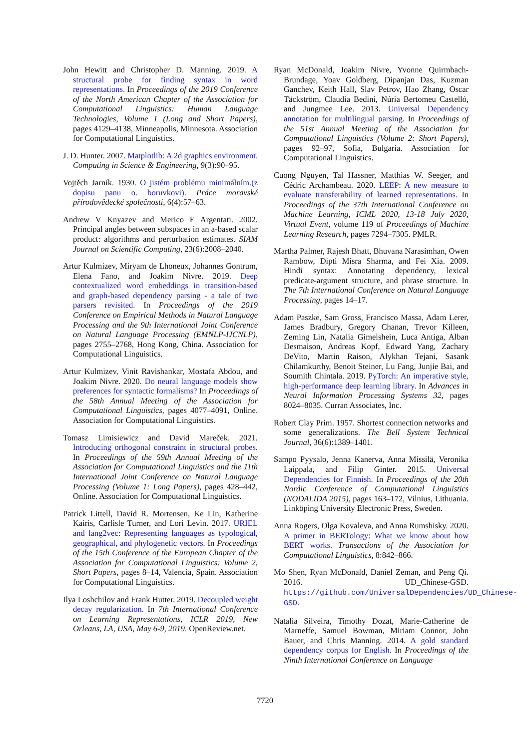John Hewitt and Christopher D. Manning. 2019. A structural probe for finding syntax in word representations. In Proceedings of the 2019 Conference of the North American Chapter of the Association for Computational Linguistics: Human Language Technologies, Volume 1 (Long and Short Papers), pages 4129–4138, Minneapolis, Minnesota. Association for Computational Linguistics.
J. D. Hunter. 2007. Matplotlib: A 2d graphics environment. Computing in Science & Engineering, 9(3):90–95.
Vojtěch Jarník. 1930. O jistém problému minimálním.(z dopisu panu o. boruvkovi). Práce moravské přírodovědecké společnosti, 6(4):57–63.
Andrew V Knyazev and Merico E Argentati. 2002. Principal angles between subspaces in an a-based scalar product: algorithms and perturbation estimates. SIAM Journal on Scientific Computing, 23(6):2008–2040.
Artur Kulmizev, Miryam de Lhoneux, Johannes Gontrum, Elena Fano, and Joakim Nivre. 2019. Deep contextualized word embeddings in transition-based and graph-based dependency parsing - a tale of two parsers revisited. In Proceedings of the 2019 Conference on Empirical Methods in Natural Language Processing and the 9th International Joint Conference on Natural Language Processing (EMNLP-IJCNLP), pages 2755–2768, Hong Kong, China. Association for Computational Linguistics.
Artur Kulmizev, Vinit Ravishankar, Mostafa Abdou, and Joakim Nivre. 2020. Do neural language models show preferences for syntactic formalisms? In Proceedings of the 58th Annual Meeting of the Association for Computational Linguistics, pages 4077–4091, Online. Association for Computational Linguistics.
Tomasz Limisiewicz and David Mareček. 2021. Introducing orthogonal constraint in structural probes. In Proceedings of the 59th Annual Meeting of the Association for Computational Linguistics and the 11th International Joint Conference on Natural Language Processing (Volume 1: Long Papers), pages 428–442, Online. Association for Computational Linguistics.
Patrick Littell, David R. Mortensen, Ke Lin, Katherine Kairis, Carlisle Turner, and Lori Levin. 2017. URIEL and lang2vec: Representing languages as typological, geographical, and phylogenetic vectors. In Proceedings of the 15th Conference of the European Chapter of the Association for Computational Linguistics: Volume 2, Short Papers, pages 8–14, Valencia, Spain. Association for Computational Linguistics.
Ilya Loshchilov and Frank Hutter. 2019. Decoupled weight decay regularization. In 7th International Conference on Learning Representations, ICLR 2019, New Orleans, LA, USA, May 6-9, 2019. OpenReview.net.
Ryan McDonald, Joakim Nivre, Yvonne Quirmbach-Brundage, Yoav Goldberg, Dipanjan Das, Kuzman Ganchev, Keith Hall, Slav Petrov, Hao Zhang, Oscar Täckström, Claudia Bedini, Núria Bertomeu Castelló, and Jungmee Lee. 2013. Universal Dependency annotation for multilingual parsing. In Proceedings of the 51st Annual Meeting of the Association for Computational Linguistics (Volume 2: Short Papers), pages 92–97, Sofia, Bulgaria. Association for Computational Linguistics.
Cuong Nguyen, Tal Hassner, Matthias W. Seeger, and Cédric Archambeau. 2020. LEEP: A new measure to evaluate transferability of learned representations. In Proceedings of the 37th International Conference on Machine Learning, ICML 2020, 13-18 July 2020, Virtual Event, volume 119 of Proceedings of Machine Learning Research, pages 7294–7305. PMLR.
Martha Palmer, Rajesh Bhatt, Bhuvana Narasimhan, Owen Rambow, Dipti Misra Sharma, and Fei Xia. 2009. Hindi syntax: Annotating dependency, lexical predicate-argument structure, and phrase structure. In The 7th International Conference on Natural Language Processing, pages 14–17.
Adam Paszke, Sam Gross, Francisco Massa, Adam Lerer, James Bradbury, Gregory Chanan, Trevor Killeen, Zeming Lin, Natalia Gimelshein, Luca Antiga, Alban Desmaison, Andreas Kopf, Edward Yang, Zachary DeVito, Martin Raison, Alykhan Tejani, Sasank Chilamkurthy, Benoit Steiner, Lu Fang, Junjie Bai, and Soumith Chintala. 2019. PyTorch: An imperative style, high-performance deep learning library. In Advances in Neural Information Processing Systems 32, pages 8024–8035. Curran Associates, Inc.
Robert Clay Prim. 1957. Shortest connection networks and some generalizations. The Bell System Technical Journal, 36(6):1389–1401.
Sampo Pyysalo, Jenna Kanerva, Anna Missilä, Veronika Laippala, and Filip Ginter. 2015. Universal Dependencies for Finnish. In Proceedings of the 20th Nordic Conference of Computational Linguistics (NODALIDA 2015), pages 163–172, Vilnius, Lithuania. Linköping University Electronic Press, Sweden.
Anna Rogers, Olga Kovaleva, and Anna Rumshisky. 2020. A primer in BERTology: What we know about how BERT works. Transactions of the Association for Computational Linguistics, 8:842–866.
Mo Shen, Ryan McDonald, Daniel Zeman, and Peng Qi. 2016. UD_Chinese-GSD. https://github.com/UniversalDependencies/UD_Chinese-GSD.
Natalia Silveira, Timothy Dozat, Marie-Catherine de Marneffe, Samuel Bowman, Miriam Connor, John Bauer, and Chris Manning. 2014. A gold standard dependency corpus for English. In Proceedings of the Ninth International Conference on Language
7720